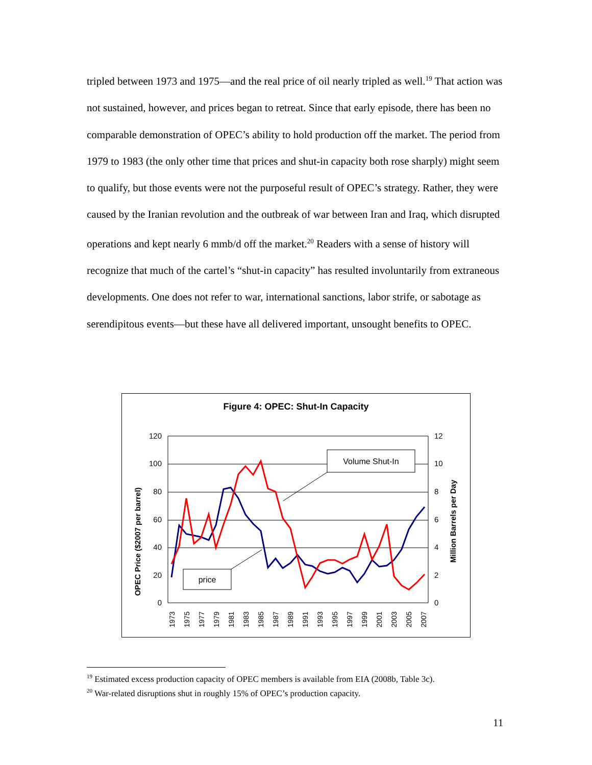tripled between 1973 and 1975—and the real price of oil nearly tripled as well.<sup>19</sup> That action was not sustained, however, and prices began to retreat. Since that early episode, there has been no comparable demonstration of OPEC’s ability to hold production off the market. The period from 1979 to 1983 (the only other time that prices and shut-in capacity both rose sharply) might seem to qualify, but those events were not the purposeful result of OPEC’s strategy. Rather, they were caused by the Iranian revolution and the outbreak of war between Iran and Iraq, which disrupted operations and kept nearly 6 mmb/d off the market.<sup>20</sup> Readers with a sense of history will recognize that much of the cartel’s “shut-in capacity” has resulted involuntarily from extraneous developments. One does not refer to war, international sanctions, labor strife, or sabotage as serendipitous events—but these have all delivered important, unsought benefits to OPEC.
Figure 4: OPEC: Shut-In Capacity
120
100
80
60
40
20
0
12
10
8
6
4
2
0
OPEC Price ($2007 per barrel)
Million Barrels per Day
1973
1975
1977
1979
1981
1983
1985
1987
1989
1991
1993
1995
1997
1999
2001
2003
2005
2007
Volume Shut-In
price
<sup>19</sup> Estimated excess production capacity of OPEC members is available from EIA (2008b, Table 3c).
<sup>20</sup> War-related disruptions shut in roughly 15% of OPEC’s production capacity.
11